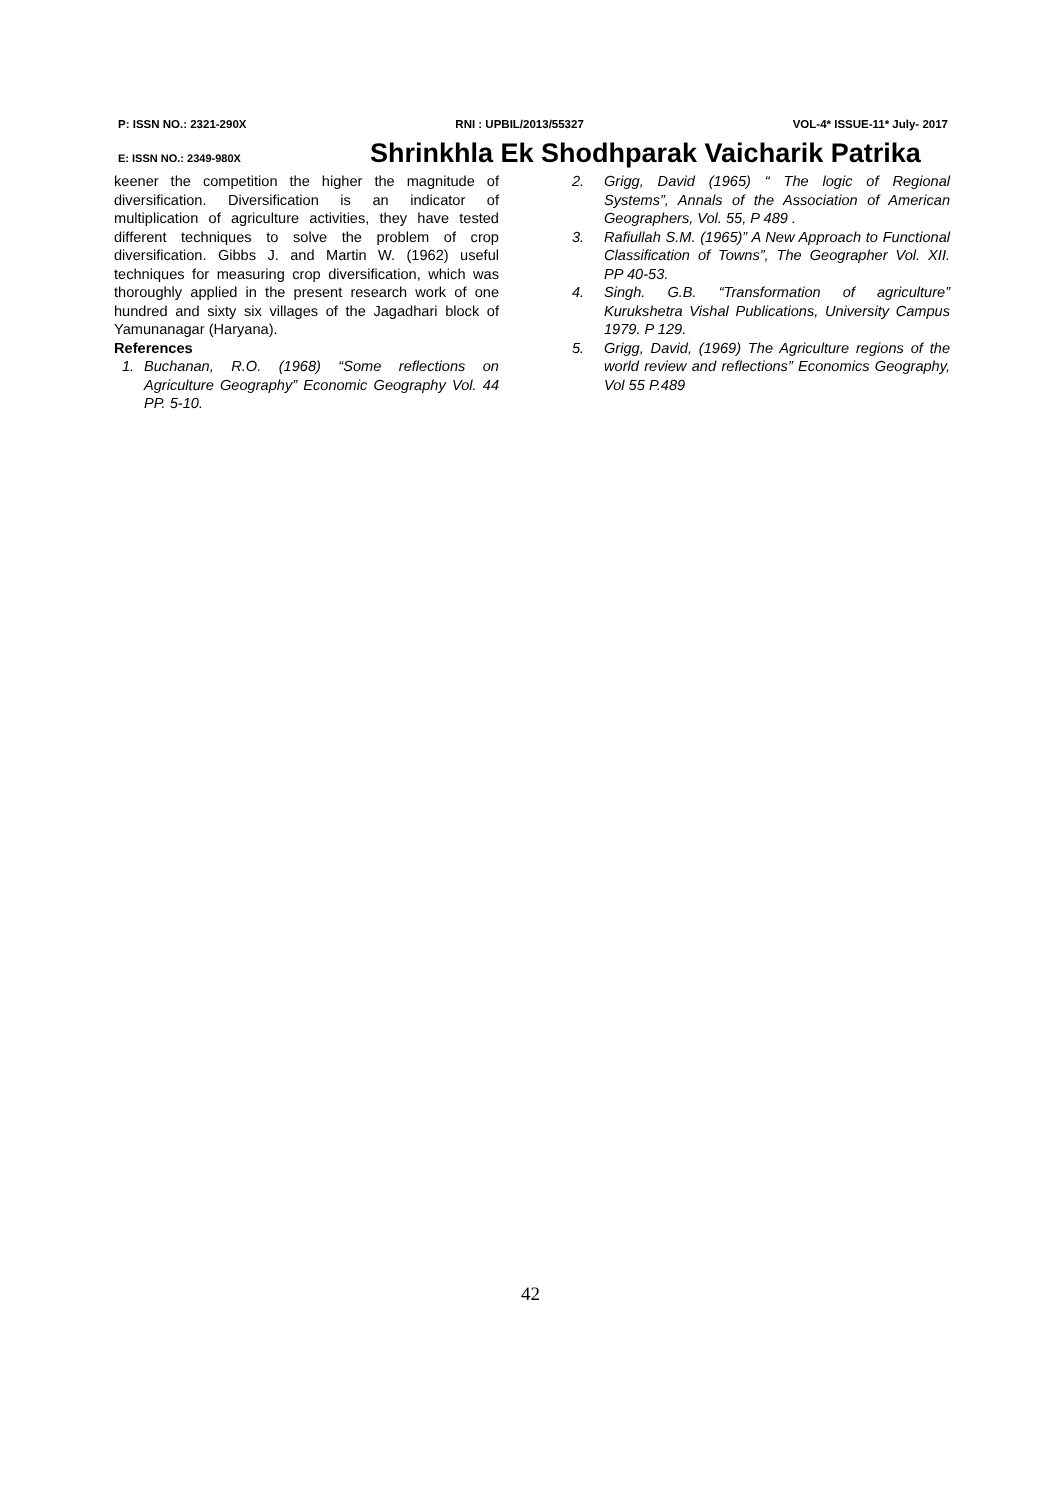P: ISSN NO.: 2321-290X RNI : UPBIL/2013/55327 VOL-4* ISSUE-11* July- 2017
E: ISSN NO.: 2349-980X Shrinkhla Ek Shodhparak Vaicharik Patrika
keener the competition the higher the magnitude of diversification. Diversification is an indicator of multiplication of agriculture activities, they have tested different techniques to solve the problem of crop diversification. Gibbs J. and Martin W. (1962) useful techniques for measuring crop diversification, which was thoroughly applied in the present research work of one hundred and sixty six villages of the Jagadhari block of Yamunanagar (Haryana).
References
1. Buchanan, R.O. (1968) “Some reflections on Agriculture Geography” Economic Geography Vol. 44 PP. 5-10.
2. Grigg, David (1965) “ The logic of Regional Systems”, Annals of the Association of American Geographers, Vol. 55, P 489 .
3. Rafiullah S.M. (1965)” A New Approach to Functional Classification of Towns”, The Geographer Vol. XII. PP 40-53.
4. Singh. G.B. “Transformation of agriculture” Kurukshetra Vishal Publications, University Campus 1979. P 129.
5. Grigg, David, (1969) The Agriculture regions of the world review and reflections” Economics Geography, Vol 55 P.489
42